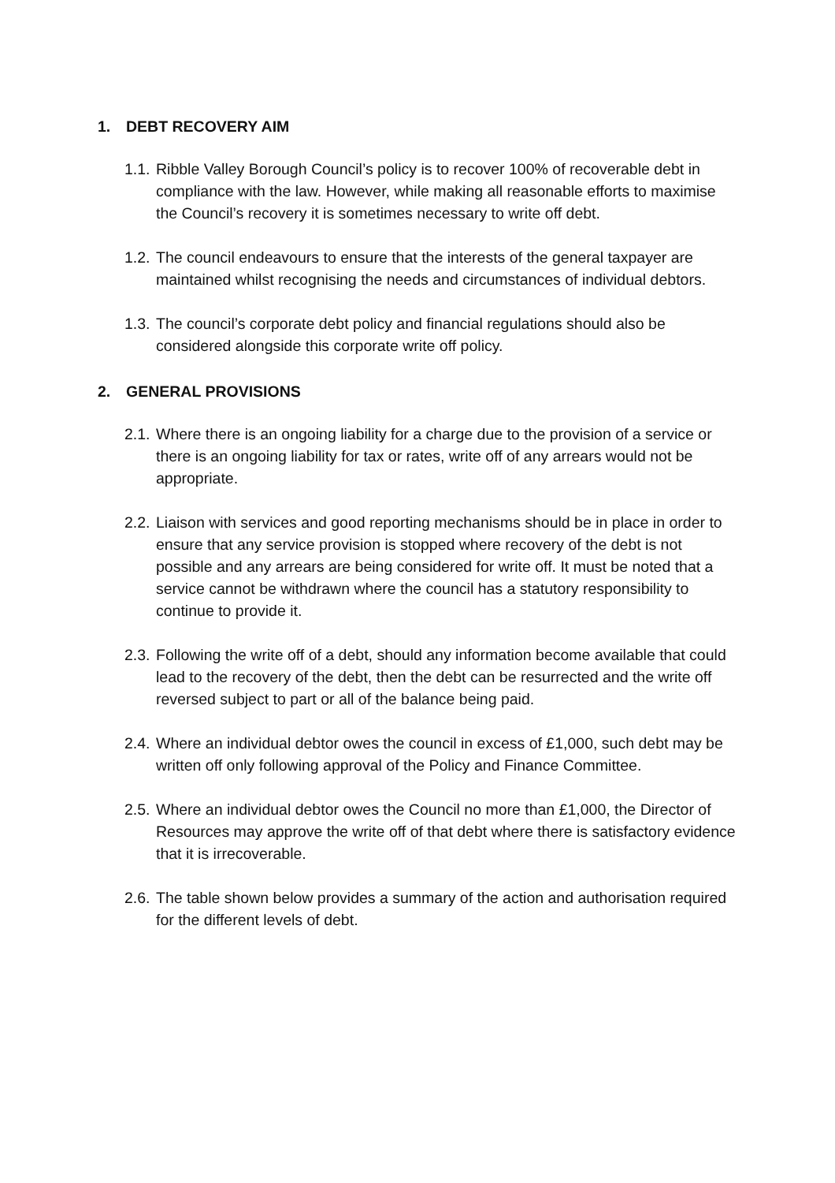1. DEBT RECOVERY AIM
1.1. Ribble Valley Borough Council’s policy is to recover 100% of recoverable debt in compliance with the law. However, while making all reasonable efforts to maximise the Council’s recovery it is sometimes necessary to write off debt.
1.2. The council endeavours to ensure that the interests of the general taxpayer are maintained whilst recognising the needs and circumstances of individual debtors.
1.3. The council’s corporate debt policy and financial regulations should also be considered alongside this corporate write off policy.
2. GENERAL PROVISIONS
2.1. Where there is an ongoing liability for a charge due to the provision of a service or there is an ongoing liability for tax or rates, write off of any arrears would not be appropriate.
2.2. Liaison with services and good reporting mechanisms should be in place in order to ensure that any service provision is stopped where recovery of the debt is not possible and any arrears are being considered for write off. It must be noted that a service cannot be withdrawn where the council has a statutory responsibility to continue to provide it.
2.3. Following the write off of a debt, should any information become available that could lead to the recovery of the debt, then the debt can be resurrected and the write off reversed subject to part or all of the balance being paid.
2.4. Where an individual debtor owes the council in excess of £1,000, such debt may be written off only following approval of the Policy and Finance Committee.
2.5. Where an individual debtor owes the Council no more than £1,000, the Director of Resources may approve the write off of that debt where there is satisfactory evidence that it is irrecoverable.
2.6. The table shown below provides a summary of the action and authorisation required for the different levels of debt.